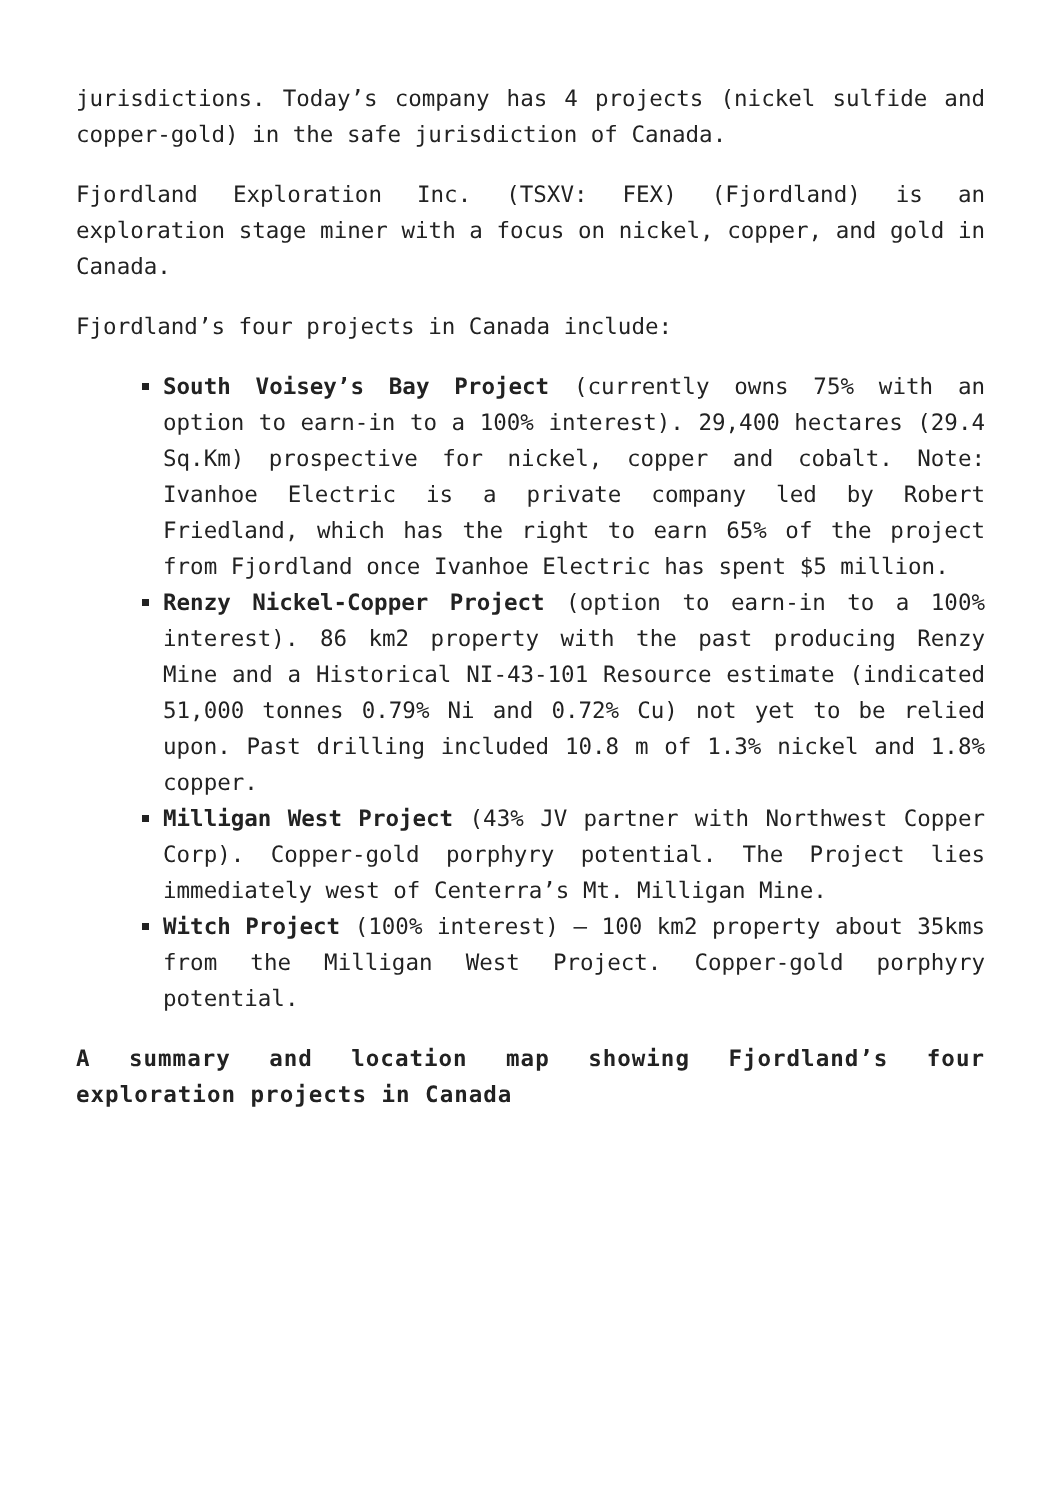jurisdictions. Today’s company has 4 projects (nickel sulfide and copper-gold) in the safe jurisdiction of Canada.
Fjordland Exploration Inc. (TSXV: FEX) (Fjordland) is an exploration stage miner with a focus on nickel, copper, and gold in Canada.
Fjordland’s four projects in Canada include:
South Voisey’s Bay Project (currently owns 75% with an option to earn-in to a 100% interest). 29,400 hectares (29.4 Sq.Km) prospective for nickel, copper and cobalt. Note: Ivanhoe Electric is a private company led by Robert Friedland, which has the right to earn 65% of the project from Fjordland once Ivanhoe Electric has spent $5 million.
Renzy Nickel-Copper Project (option to earn-in to a 100% interest). 86 km2 property with the past producing Renzy Mine and a Historical NI-43-101 Resource estimate (indicated 51,000 tonnes 0.79% Ni and 0.72% Cu) not yet to be relied upon. Past drilling included 10.8 m of 1.3% nickel and 1.8% copper.
Milligan West Project (43% JV partner with Northwest Copper Corp). Copper-gold porphyry potential. The Project lies immediately west of Centerra’s Mt. Milligan Mine.
Witch Project (100% interest) – 100 km2 property about 35kms from the Milligan West Project. Copper-gold porphyry potential.
A summary and location map showing Fjordland’s four exploration projects in Canada